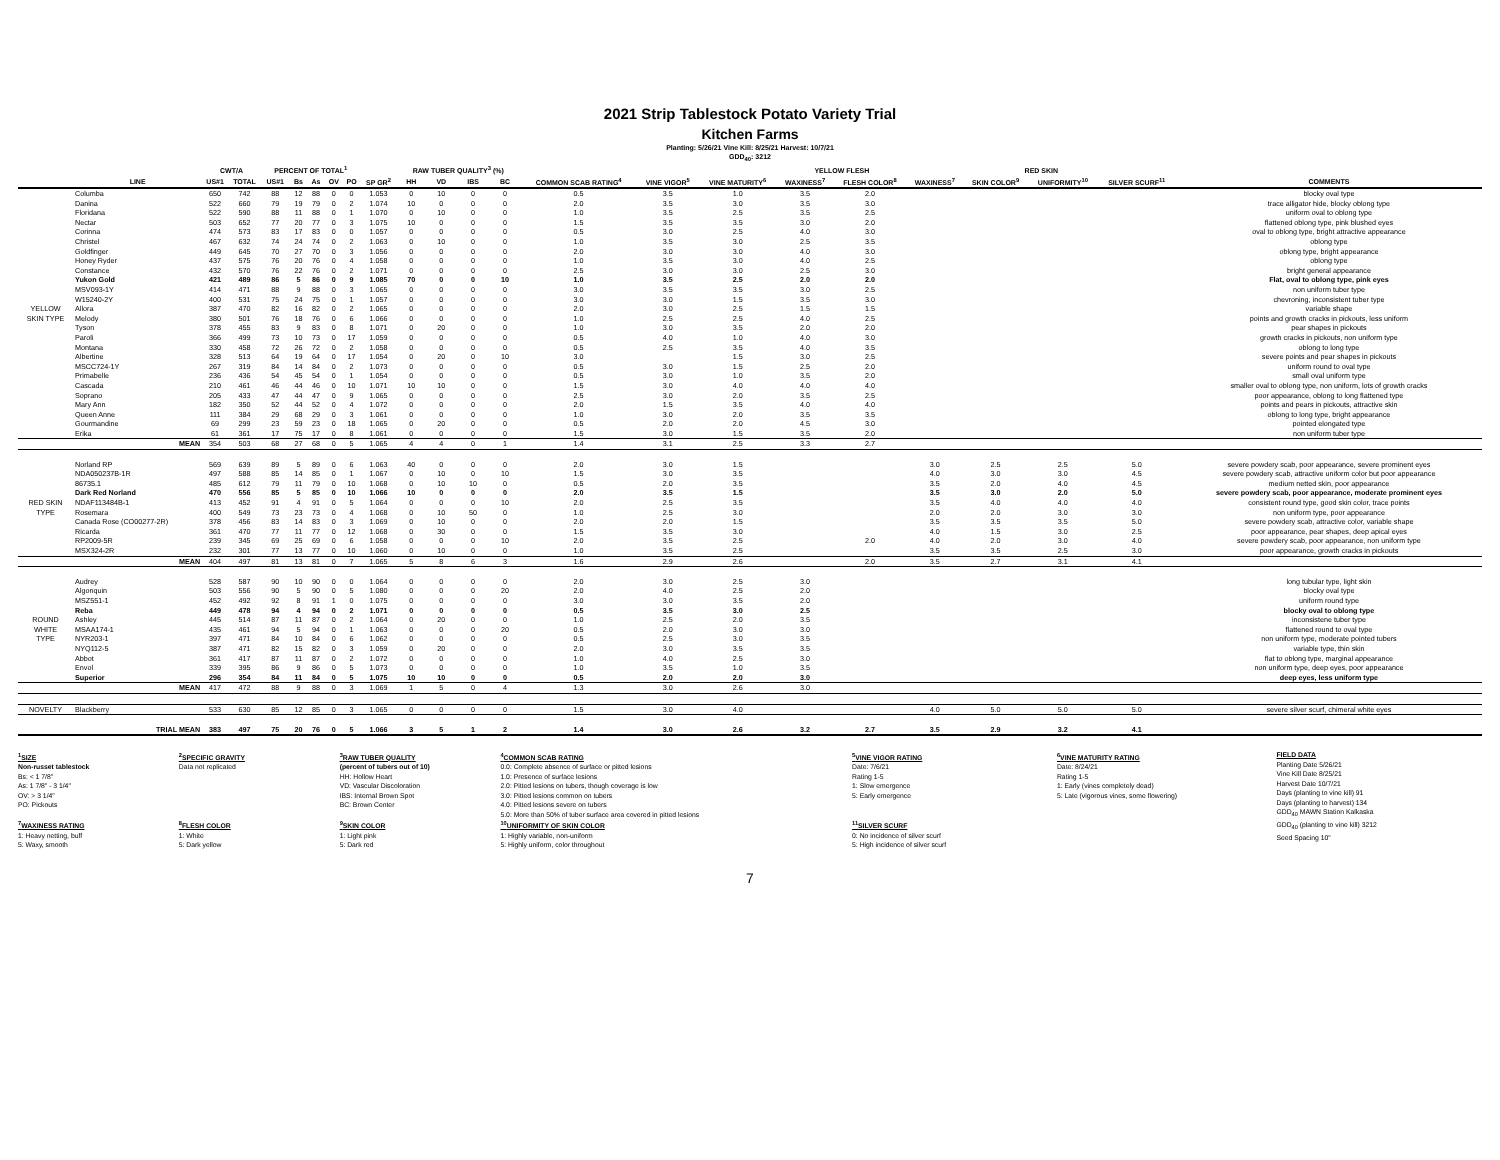2021 Strip Tablestock Potato Variety Trial
Kitchen Farms
Planting: 5/26/21 Vine Kill: 8/25/21 Harvest: 10/7/21
GDD<sub>40</sub>: 3212
| | | CWT/A | | PERCENT OF TOTAL<sup>1</sup> | | | | | | RAW TUBER QUALITY<sup>3</sup> (%) | | | | | | | YELLOW FLESH | | RED SKIN | | | | |
| --- | --- | --- | --- | --- | --- | --- | --- | --- | --- | --- | --- | --- | --- | --- | --- | --- | --- | --- | --- | --- | --- | --- | --- |
| | LINE | US#1 | TOTAL | US#1 | Bs | As | OV | PO | SP GR<sup>2</sup> | HH | VD | IBS | BC | COMMON SCAB RATING<sup>4</sup> | VINE VIGOR<sup>5</sup> | VINE MATURITY<sup>6</sup> | WAXINESS<sup>7</sup> | FLESH COLOR<sup>8</sup> | WAXINESS<sup>7</sup> | SKIN COLOR<sup>9</sup> | UNIFORMITY<sup>10</sup> | SILVER SCURF<sup>11</sup> | COMMENTS |
| | Columba | 650 | 742 | 88 | 12 | 88 | 0 | 0 | 1.053 | 0 | 10 | 0 | 0 | 0.5 | 3.5 | 1.0 | 3.5 | 2.0 | | | | | blocky oval type |
| | Danina | 522 | 660 | 79 | 19 | 79 | 0 | 2 | 1.074 | 10 | 0 | 0 | 0 | 2.0 | 3.5 | 3.0 | 3.5 | 3.0 | | | | | trace alligator hide, blocky oblong type |
| | Floridana | 522 | 590 | 88 | 11 | 88 | 0 | 1 | 1.070 | 0 | 10 | 0 | 0 | 1.0 | 3.5 | 2.5 | 3.5 | 2.5 | | | | | uniform oval to oblong type |
| | Nectar | 503 | 652 | 77 | 20 | 77 | 0 | 3 | 1.075 | 10 | 0 | 0 | 0 | 1.5 | 3.5 | 3.5 | 3.0 | 2.0 | | | | | flattened oblong type, pink blushed eyes |
| | Corinna | 474 | 573 | 83 | 17 | 83 | 0 | 0 | 1.057 | 0 | 0 | 0 | 0 | 0.5 | 3.0 | 2.5 | 4.0 | 3.0 | | | | | oval to oblong type, bright attractive appearance |
| | Christel | 467 | 632 | 74 | 24 | 74 | 0 | 2 | 1.063 | 0 | 10 | 0 | 0 | 1.0 | 3.5 | 3.0 | 2.5 | 3.5 | | | | | oblong type |
| | Goldfinger | 449 | 645 | 70 | 27 | 70 | 0 | 3 | 1.056 | 0 | 0 | 0 | 0 | 2.0 | 3.0 | 3.0 | 4.0 | 3.0 | | | | | oblong type, bright appearance |
| | Honey Ryder | 437 | 575 | 76 | 20 | 76 | 0 | 4 | 1.058 | 0 | 0 | 0 | 0 | 1.0 | 3.5 | 3.0 | 4.0 | 2.5 | | | | | oblong type |
| | Constance | 432 | 570 | 76 | 22 | 76 | 0 | 2 | 1.071 | 0 | 0 | 0 | 0 | 2.5 | 3.0 | 3.0 | 2.5 | 3.0 | | | | | bright general appearance |
| | Yukon Gold | 421 | 489 | 86 | 5 | 86 | 0 | 9 | 1.085 | 70 | 0 | 0 | 10 | 1.0 | 3.5 | 2.5 | 2.0 | 2.0 | | | | | Flat, oval to oblong type, pink eyes |
| | MSV093-1Y | 414 | 471 | 88 | 9 | 88 | 0 | 3 | 1.065 | 0 | 0 | 0 | 0 | 3.0 | 3.5 | 3.5 | 3.0 | 2.5 | | | | | non uniform tuber type |
| | W15240-2Y | 400 | 531 | 75 | 24 | 75 | 0 | 1 | 1.057 | 0 | 0 | 0 | 0 | 3.0 | 3.0 | 1.5 | 3.5 | 3.0 | | | | | chevroning, inconsistent tuber type |
| YELLOW | Allora | 387 | 470 | 82 | 16 | 82 | 0 | 2 | 1.065 | 0 | 0 | 0 | 0 | 2.0 | 3.0 | 2.5 | 1.5 | 1.5 | | | | | variable shape |
| SKIN TYPE | Melody | 380 | 501 | 76 | 18 | 76 | 0 | 6 | 1.066 | 0 | 0 | 0 | 0 | 1.0 | 2.5 | 2.5 | 4.0 | 2.5 | | | | | points and growth cracks in pickouts, less uniform |
| | Tyson | 378 | 455 | 83 | 9 | 83 | 0 | 8 | 1.071 | 0 | 20 | 0 | 0 | 1.0 | 3.0 | 3.5 | 2.0 | 2.0 | | | | | pear shapes in pickouts |
| | Paroli | 366 | 499 | 73 | 10 | 73 | 0 | 17 | 1.059 | 0 | 0 | 0 | 0 | 0.5 | 4.0 | 1.0 | 4.0 | 3.0 | | | | | growth cracks in pickouts, non uniform type |
| | Montana | 330 | 458 | 72 | 26 | 72 | 0 | 2 | 1.058 | 0 | 0 | 0 | 0 | 0.5 | 2.5 | 3.5 | 4.0 | 3.5 | | | | | oblong to long type |
| | Albertine | 328 | 513 | 64 | 19 | 64 | 0 | 17 | 1.054 | 0 | 20 | 0 | 10 | 3.0 | | 1.5 | 3.0 | 2.5 | | | | | severe points and pear shapes in pickouts |
| | MSCC724-1Y | 267 | 319 | 84 | 14 | 84 | 0 | 2 | 1.073 | 0 | 0 | 0 | 0 | 0.5 | 3.0 | 1.5 | 2.5 | 2.0 | | | | | uniform round to oval type |
| | Primabelle | 236 | 436 | 54 | 45 | 54 | 0 | 1 | 1.054 | 0 | 0 | 0 | 0 | 0.5 | 3.0 | 1.0 | 3.5 | 2.0 | | | | | small oval uniform type |
| | Cascada | 210 | 461 | 46 | 44 | 46 | 0 | 10 | 1.071 | 10 | 10 | 0 | 0 | 1.5 | 3.0 | 4.0 | 4.0 | 4.0 | | | | | smaller oval to oblong type, non uniform, lots of growth cracks |
| | Soprano | 205 | 433 | 47 | 44 | 47 | 0 | 9 | 1.065 | 0 | 0 | 0 | 0 | 2.5 | 3.0 | 2.0 | 3.5 | 2.5 | | | | | poor appearance, oblong to long flattened type |
| | Mary Ann | 182 | 350 | 52 | 44 | 52 | 0 | 4 | 1.072 | 0 | 0 | 0 | 0 | 2.0 | 1.5 | 3.5 | 4.0 | 4.0 | | | | | points and pears in pickouts, attractive skin |
| | Queen Anne | 111 | 384 | 29 | 68 | 29 | 0 | 3 | 1.061 | 0 | 0 | 0 | 0 | 1.0 | 3.0 | 2.0 | 3.5 | 3.5 | | | | | oblong to long type, bright appearance |
| | Gourmandine | 69 | 299 | 23 | 59 | 23 | 0 | 18 | 1.065 | 0 | 20 | 0 | 0 | 0.5 | 2.0 | 2.0 | 4.5 | 3.0 | | | | | pointed elongated type |
| | Erika | 61 | 361 | 17 | 75 | 17 | 0 | 8 | 1.061 | 0 | 0 | 0 | 0 | 1.5 | 3.0 | 1.5 | 3.5 | 2.0 | | | | | non uniform tuber type |
| | MEAN | 354 | 503 | 68 | 27 | 68 | 0 | 5 | 1.065 | 4 | 4 | 0 | 1 | 1.4 | 3.1 | 2.5 | 3.3 | 2.7 | | | | | |
| | Norland RP | 569 | 639 | 89 | 5 | 89 | 0 | 6 | 1.063 | 40 | 0 | 0 | 0 | 2.0 | 3.0 | 1.5 | | | 3.0 | 2.5 | 2.5 | 5.0 | severe powdery scab, poor appearance, severe prominent eyes |
| | NDA050237B-1R | 497 | 588 | 85 | 14 | 85 | 0 | 1 | 1.067 | 0 | 10 | 0 | 10 | 1.5 | 3.0 | 3.5 | | | 4.0 | 3.0 | 3.0 | 4.5 | severe powdery scab, attractive uniform color but poor appearance |
| | 86735.1 | 485 | 612 | 79 | 11 | 79 | 0 | 10 | 1.068 | 0 | 10 | 10 | 0 | 0.5 | 2.0 | 3.5 | | | 3.5 | 2.0 | 4.0 | 4.5 | medium netted skin, poor appearance |
| | Dark Red Norland | 470 | 556 | 85 | 5 | 85 | 0 | 10 | 1.066 | 10 | 0 | 0 | 0 | 2.0 | 3.5 | 1.5 | | | 3.5 | 3.0 | 2.0 | 5.0 | severe powdery scab, poor appearance, moderate prominent eyes |
| RED SKIN | NDAF113484B-1 | 413 | 452 | 91 | 4 | 91 | 0 | 5 | 1.064 | 0 | 0 | 0 | 10 | 2.0 | 2.5 | 3.5 | | | 3.5 | 4.0 | 4.0 | 4.0 | consistent round type, good skin color, trace points |
| TYPE | Rosemara | 400 | 549 | 73 | 23 | 73 | 0 | 4 | 1.068 | 0 | 10 | 50 | 0 | 1.0 | 2.5 | 3.0 | | | 2.0 | 2.0 | 3.0 | 3.0 | non uniform type, poor appearance |
| | Canada Rose (CO00277-2R) | 378 | 456 | 83 | 14 | 83 | 0 | 3 | 1.069 | 0 | 10 | 0 | 0 | 2.0 | 2.0 | 1.5 | | | 3.5 | 3.5 | 3.5 | 5.0 | severe powdery scab, attractive color, variable shape |
| | Ricarda | 361 | 470 | 77 | 11 | 77 | 0 | 12 | 1.068 | 0 | 30 | 0 | 0 | 1.5 | 3.5 | 3.0 | | | 4.0 | 1.5 | 3.0 | 2.5 | poor appearance, pear shapes, deep apical eyes |
| | RP2009-5R | 239 | 345 | 69 | 25 | 69 | 0 | 6 | 1.058 | 0 | 0 | 0 | 10 | 2.0 | 3.5 | 2.5 | | 2.0 | 4.0 | 2.0 | 3.0 | 4.0 | severe powdery scab, poor appearance, non uniform type |
| | MSX324-2R | 232 | 301 | 77 | 13 | 77 | 0 | 10 | 1.060 | 0 | 10 | 0 | 0 | 1.0 | 3.5 | 2.5 | | | 3.5 | 3.5 | 2.5 | 3.0 | poor appearance, growth cracks in pickouts |
| | MEAN | 404 | 497 | 81 | 13 | 81 | 0 | 7 | 1.065 | 5 | 8 | 6 | 3 | 1.6 | 2.9 | 2.6 | | 2.0 | 3.5 | 2.7 | 3.1 | 4.1 | |
| | Audrey | 528 | 587 | 90 | 10 | 90 | 0 | 0 | 1.064 | 0 | 0 | 0 | 0 | 2.0 | 3.0 | 2.5 | 3.0 | | | | | | long tubular type, light skin |
| | Algonquin | 503 | 556 | 90 | 5 | 90 | 0 | 5 | 1.080 | 0 | 0 | 0 | 20 | 2.0 | 4.0 | 2.5 | 2.0 | | | | | | blocky oval type |
| | MSZ551-1 | 452 | 492 | 92 | 8 | 91 | 1 | 0 | 1.075 | 0 | 0 | 0 | 0 | 3.0 | 3.0 | 3.5 | 2.0 | | | | | | uniform round type |
| | Reba | 449 | 478 | 94 | 4 | 94 | 0 | 2 | 1.071 | 0 | 0 | 0 | 0 | 0.5 | 3.5 | 3.0 | 2.5 | | | | | | blocky oval to oblong type |
| ROUND | Ashley | 445 | 514 | 87 | 11 | 87 | 0 | 2 | 1.064 | 0 | 20 | 0 | 0 | 1.0 | 2.5 | 2.0 | 3.5 | | | | | | inconsistene tuber type |
| WHITE | MSAA174-1 | 435 | 461 | 94 | 5 | 94 | 0 | 1 | 1.063 | 0 | 0 | 0 | 20 | 0.5 | 2.0 | 3.0 | 3.0 | | | | | | flattened round to oval type |
| TYPE | NYR203-1 | 397 | 471 | 84 | 10 | 84 | 0 | 6 | 1.062 | 0 | 0 | 0 | 0 | 0.5 | 2.5 | 3.0 | 3.5 | | | | | | non uniform type, moderate pointed tubers |
| | NYQ112-5 | 387 | 471 | 82 | 15 | 82 | 0 | 3 | 1.059 | 0 | 20 | 0 | 0 | 2.0 | 3.0 | 3.5 | 3.5 | | | | | | variable type, thin skin |
| | Abbot | 361 | 417 | 87 | 11 | 87 | 0 | 2 | 1.072 | 0 | 0 | 0 | 0 | 1.0 | 4.0 | 2.5 | 3.0 | | | | | | flat to oblong type, marginal appearance |
| | Envol | 339 | 395 | 86 | 9 | 86 | 0 | 5 | 1.073 | 0 | 0 | 0 | 0 | 1.0 | 3.5 | 1.0 | 3.5 | | | | | | non uniform type, deep eyes, poor appearance |
| | Superior | 296 | 354 | 84 | 11 | 84 | 0 | 5 | 1.075 | 10 | 10 | 0 | 0 | 0.5 | 2.0 | 2.0 | 3.0 | | | | | | deep eyes, less uniform type |
| | MEAN | 417 | 472 | 88 | 9 | 88 | 0 | 3 | 1.069 | 1 | 5 | 0 | 4 | 1.3 | 3.0 | 2.6 | 3.0 | | | | | | |
| NOVELTY | Blackberry | 533 | 630 | 85 | 12 | 85 | 0 | 3 | 1.065 | 0 | 0 | 0 | 0 | 1.5 | 3.0 | 4.0 | | | 4.0 | 5.0 | 5.0 | 5.0 | severe silver scurf, chimeral white eyes |
| | TRIAL MEAN | 383 | 497 | 75 | 20 | 76 | 0 | 5 | 1.066 | 3 | 5 | 1 | 2 | 1.4 | 3.0 | 2.6 | 3.2 | 2.7 | 3.5 | 2.9 | 3.2 | 4.1 | |
<sup>1</sup> SIZE
Non-russet tablestock
Bs: < 1 7/8"
As: 1 7/8" - 3 1/4"
OV: > 3 1/4"
PO: Pickouts
<sup>7</sup> WAXINESS RATING
1: Heavy netting, buff
5: Waxy, smooth
<sup>2</sup> SPECIFIC GRAVITY
Data not replicated
<sup>8</sup> FLESH COLOR
1: White
5: Dark yellow
<sup>3</sup> RAW TUBER QUALITY
(percent of tubers out of 10)
HH: Hollow Heart
VD: Vascular Discoloration
IBS: Internal Brown Spot
BC: Brown Center
<sup>9</sup> SKIN COLOR
1: Light pink
5: Dark red
<sup>4</sup> COMMON SCAB RATING
0.0: Complete absence of surface or pitted lesions
1.0: Presence of surface lesions
2.0: Pitted lesions on tubers, though coverage is low
3.0: Pitted lesions common on tubers
4.0: Pitted lesions severe on tubers
5.0: More than 50% of tuber surface area covered in pitted lesions
<sup>10</sup> UNIFORMITY OF SKIN COLOR
1: Highly variable, non-uniform
5: Highly uniform, color throughout
<sup>5</sup> VINE VIGOR RATING
Date: 7/6/21
Rating 1-5
1: Slow emergence
5: Early emergence
<sup>11</sup> SILVER SCURF
0: No incidence of silver scurf
5: High incidence of silver scurf
<sup>6</sup> VINE MATURITY RATING
Date: 8/24/21
Rating 1-5
1: Early (vines completely dead)
5: Late (vigorous vines, some flowering)
FIELD DATA
Planting Date 5/26/21
Vine Kill Date 8/25/21
Harvest Date 10/7/21
Days (planting to vine kill) 91
Days (planting to harvest) 134
GDD<sub>40</sub> MAWN Station Kalkaska
GDD<sub>40</sub> (planting to vine kill) 3212
Seed Spacing 10"
7